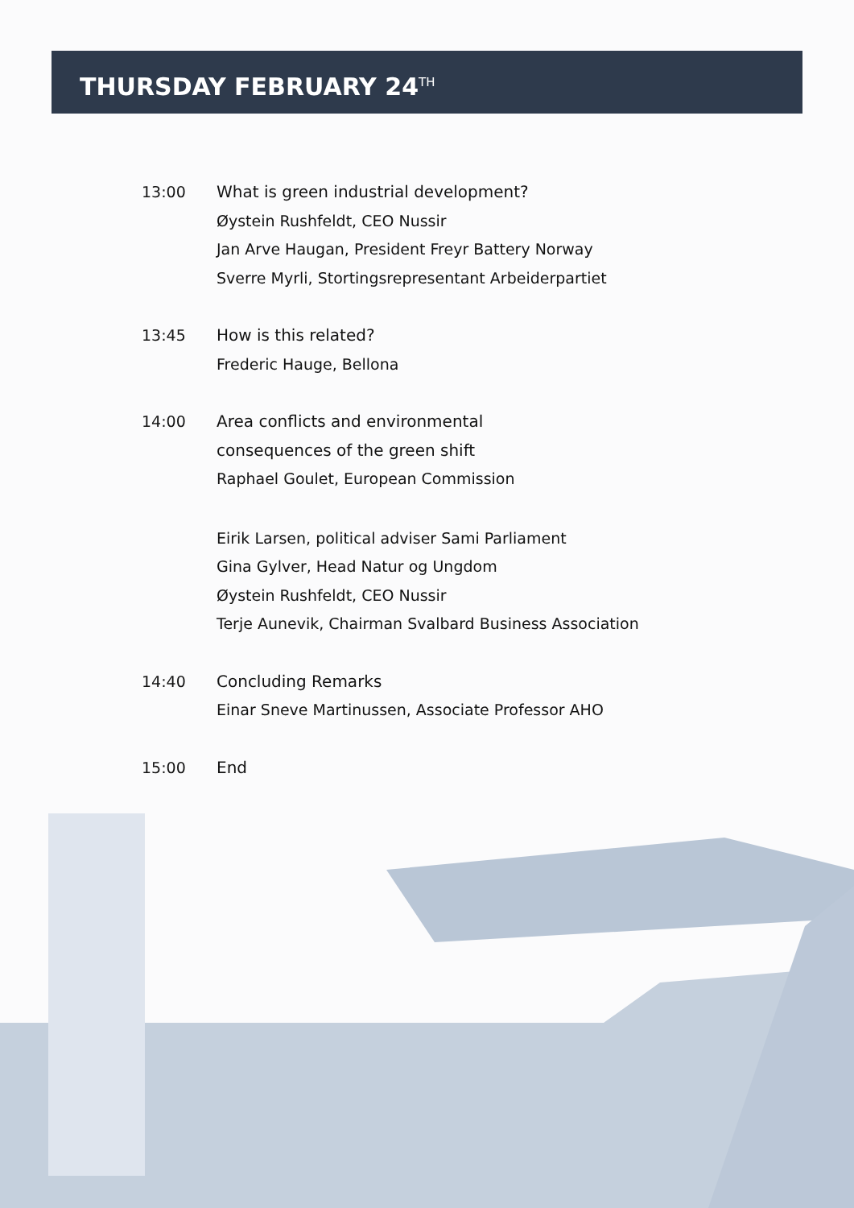THURSDAY FEBRUARY 24<sup>TH</sup>
13:00
What is green industrial development?
Øystein Rushfeldt, CEO Nussir
Jan Arve Haugan, President Freyr Battery Norway
Sverre Myrli, Stortingsrepresentant Arbeiderpartiet
13:45
How is this related?
Frederic Hauge, Bellona
14:00
Area conflicts and environmental
consequences of the green shift
Raphael Goulet, European Commission
Eirik Larsen, political adviser Sami Parliament
Gina Gylver, Head Natur og Ungdom
Øystein Rushfeldt, CEO Nussir
Terje Aunevik, Chairman Svalbard Business Association
14:40
Concluding Remarks
Einar Sneve Martinussen, Associate Professor AHO
15:00
End